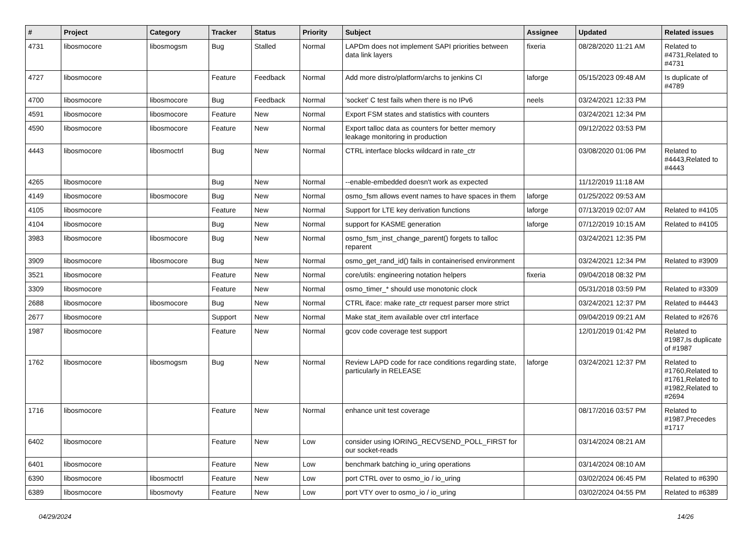| # | Project | Category | Tracker | Status | Priority | Subject | Assignee | Updated | Related issues |
| --- | --- | --- | --- | --- | --- | --- | --- | --- | --- |
| 4731 | libosmocore | libosmogsm | Bug | Stalled | Normal | LAPDm does not implement SAPI priorities between data link layers | fixeria | 08/28/2020 11:21 AM | Related to #4731,Related to #4731 |
| 4727 | libosmocore | | Feature | Feedback | Normal | Add more distro/platform/archs to jenkins CI | laforge | 05/15/2023 09:48 AM | Is duplicate of #4789 |
| 4700 | libosmocore | libosmocore | Bug | Feedback | Normal | 'socket' C test fails when there is no IPv6 | neels | 03/24/2021 12:33 PM | |
| 4591 | libosmocore | libosmocore | Feature | New | Normal | Export FSM states and statistics with counters | | 03/24/2021 12:34 PM | |
| 4590 | libosmocore | libosmocore | Feature | New | Normal | Export talloc data as counters for better memory leakage monitoring in production | | 09/12/2022 03:53 PM | |
| 4443 | libosmocore | libosmoctrl | Bug | New | Normal | CTRL interface blocks wildcard in rate_ctr | | 03/08/2020 01:06 PM | Related to #4443,Related to #4443 |
| 4265 | libosmocore | | Bug | New | Normal | --enable-embedded doesn't work as expected | | 11/12/2019 11:18 AM | |
| 4149 | libosmocore | libosmocore | Bug | New | Normal | osmo_fsm allows event names to have spaces in them | laforge | 01/25/2022 09:53 AM | |
| 4105 | libosmocore | | Feature | New | Normal | Support for LTE key derivation functions | laforge | 07/13/2019 02:07 AM | Related to #4105 |
| 4104 | libosmocore | | Bug | New | Normal | support for KASME generation | laforge | 07/12/2019 10:15 AM | Related to #4105 |
| 3983 | libosmocore | libosmocore | Bug | New | Normal | osmo_fsm_inst_change_parent() forgets to talloc reparent | | 03/24/2021 12:35 PM | |
| 3909 | libosmocore | libosmocore | Bug | New | Normal | osmo_get_rand_id() fails in containerised environment | | 03/24/2021 12:34 PM | Related to #3909 |
| 3521 | libosmocore | | Feature | New | Normal | core/utils: engineering notation helpers | fixeria | 09/04/2018 08:32 PM | |
| 3309 | libosmocore | | Feature | New | Normal | osmo_timer_* should use monotonic clock | | 05/31/2018 03:59 PM | Related to #3309 |
| 2688 | libosmocore | libosmocore | Bug | New | Normal | CTRL iface: make rate_ctr request parser more strict | | 03/24/2021 12:37 PM | Related to #4443 |
| 2677 | libosmocore | | Support | New | Normal | Make stat_item available over ctrl interface | | 09/04/2019 09:21 AM | Related to #2676 |
| 1987 | libosmocore | | Feature | New | Normal | gcov code coverage test support | | 12/01/2019 01:42 PM | Related to #1987,Is duplicate of #1987 |
| 1762 | libosmocore | libosmogsm | Bug | New | Normal | Review LAPD code for race conditions regarding state, particularly in RELEASE | laforge | 03/24/2021 12:37 PM | Related to #1760,Related to #1761,Related to #1982,Related to #2694 |
| 1716 | libosmocore | | Feature | New | Normal | enhance unit test coverage | | 08/17/2016 03:57 PM | Related to #1987,Precedes #1717 |
| 6402 | libosmocore | | Feature | New | Low | consider using IORING_RECVSEND_POLL_FIRST for our socket-reads | | 03/14/2024 08:21 AM | |
| 6401 | libosmocore | | Feature | New | Low | benchmark batching io_uring operations | | 03/14/2024 08:10 AM | |
| 6390 | libosmocore | libosmoctrl | Feature | New | Low | port CTRL over to osmo_io / io_uring | | 03/02/2024 06:45 PM | Related to #6390 |
| 6389 | libosmocore | libosmovty | Feature | New | Low | port VTY over to osmo_io / io_uring | | 03/02/2024 04:55 PM | Related to #6389 |
04/29/2024 14/26